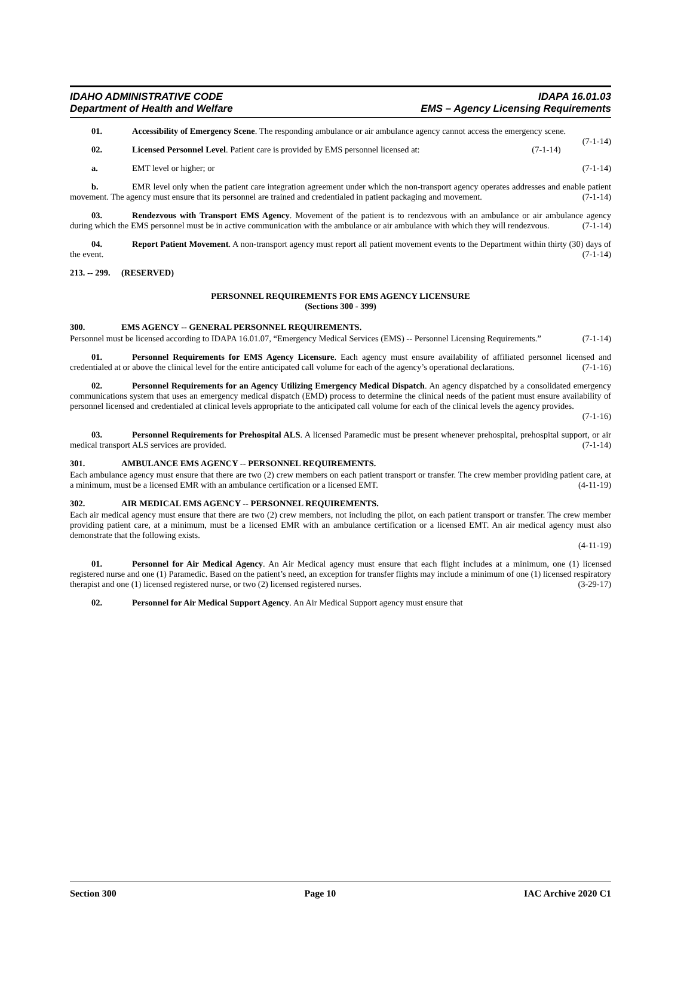IDAHO ADMINISTRATIVE CODE
Department of Health and Welfare
IDAPA 16.01.03
EMS – Agency Licensing Requirements
01. Accessibility of Emergency Scene. The responding ambulance or air ambulance agency cannot access the emergency scene. (7-1-14)
02. Licensed Personnel Level. Patient care is provided by EMS personnel licensed at: (7-1-14)
a. EMT level or higher; or (7-1-14)
b. EMR level only when the patient care integration agreement under which the non-transport agency operates addresses and enable patient movement. The agency must ensure that its personnel are trained and credentialed in patient packaging and movement. (7-1-14)
03. Rendezvous with Transport EMS Agency. Movement of the patient is to rendezvous with an ambulance or air ambulance agency during which the EMS personnel must be in active communication with the ambulance or air ambulance with which they will rendezvous. (7-1-14)
04. Report Patient Movement. A non-transport agency must report all patient movement events to the Department within thirty (30) days of the event. (7-1-14)
213. -- 299. (RESERVED)
PERSONNEL REQUIREMENTS FOR EMS AGENCY LICENSURE
(Sections 300 - 399)
300. EMS AGENCY -- GENERAL PERSONNEL REQUIREMENTS.
Personnel must be licensed according to IDAPA 16.01.07, “Emergency Medical Services (EMS) -- Personnel Licensing Requirements.” (7-1-14)
01. Personnel Requirements for EMS Agency Licensure. Each agency must ensure availability of affiliated personnel licensed and credentialed at or above the clinical level for the entire anticipated call volume for each of the agency’s operational declarations. (7-1-16)
02. Personnel Requirements for an Agency Utilizing Emergency Medical Dispatch. An agency dispatched by a consolidated emergency communications system that uses an emergency medical dispatch (EMD) process to determine the clinical needs of the patient must ensure availability of personnel licensed and credentialed at clinical levels appropriate to the anticipated call volume for each of the clinical levels the agency provides.
(7-1-16)
03. Personnel Requirements for Prehospital ALS. A licensed Paramedic must be present whenever prehospital, prehospital support, or air medical transport ALS services are provided. (7-1-14)
301. AMBULANCE EMS AGENCY -- PERSONNEL REQUIREMENTS.
Each ambulance agency must ensure that there are two (2) crew members on each patient transport or transfer. The crew member providing patient care, at a minimum, must be a licensed EMR with an ambulance certification or a licensed EMT. (4-11-19)
302. AIR MEDICAL EMS AGENCY -- PERSONNEL REQUIREMENTS.
Each air medical agency must ensure that there are two (2) crew members, not including the pilot, on each patient transport or transfer. The crew member providing patient care, at a minimum, must be a licensed EMR with an ambulance certification or a licensed EMT. An air medical agency must also demonstrate that the following exists.
(4-11-19)
01. Personnel for Air Medical Agency. An Air Medical agency must ensure that each flight includes at a minimum, one (1) licensed registered nurse and one (1) Paramedic. Based on the patient’s need, an exception for transfer flights may include a minimum of one (1) licensed respiratory therapist and one (1) licensed registered nurse, or two (2) licensed registered nurses. (3-29-17)
02. Personnel for Air Medical Support Agency. An Air Medical Support agency must ensure that
Section 300 Page 10 IAC Archive 2020 C1